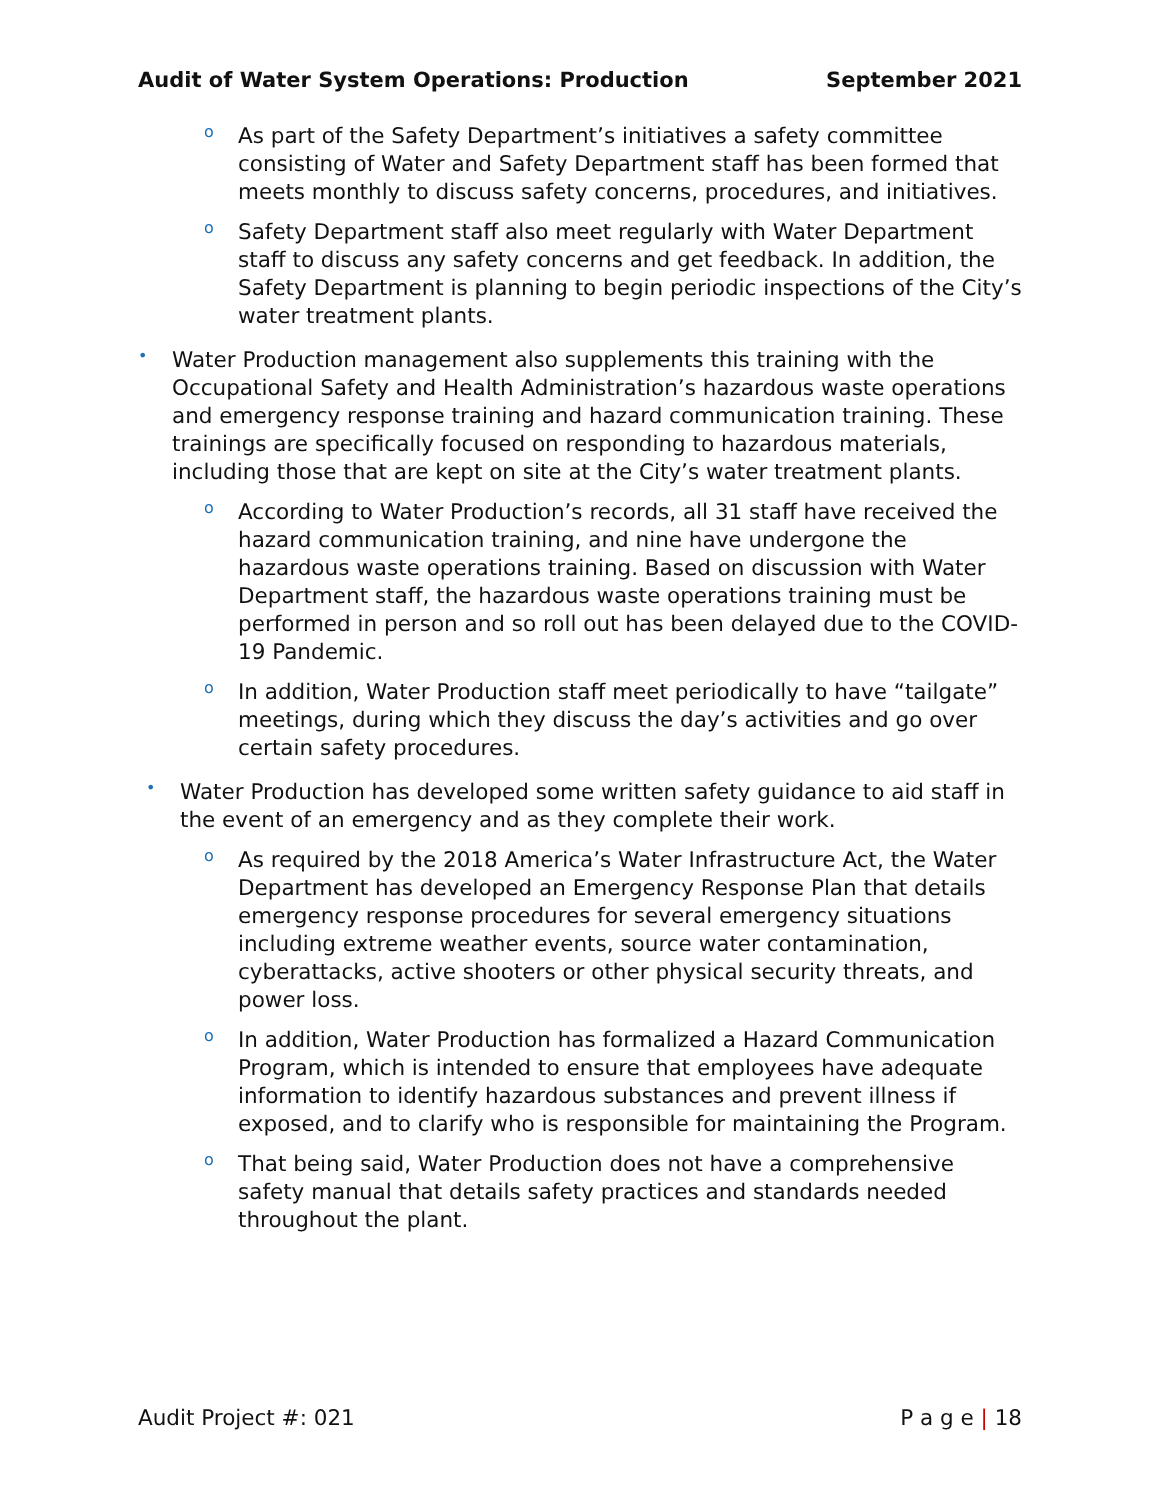Audit of Water System Operations: Production September 2021
o
As part of the Safety Department’s initiatives a safety committee consisting of Water and Safety Department staff has been formed that meets monthly to discuss safety concerns, procedures, and initiatives.
o
Safety Department staff also meet regularly with Water Department staff to discuss any safety concerns and get feedback. In addition, the Safety Department is planning to begin periodic inspections of the City’s water treatment plants.
•
Water Production management also supplements this training with the Occupational Safety and Health Administration’s hazardous waste operations and emergency response training and hazard communication training. These trainings are specifically focused on responding to hazardous materials, including those that are kept on site at the City’s water treatment plants.
o
According to Water Production’s records, all 31 staff have received the hazard communication training, and nine have undergone the hazardous waste operations training. Based on discussion with Water Department staff, the hazardous waste operations training must be performed in person and so roll out has been delayed due to the COVID-19 Pandemic.
o
In addition, Water Production staff meet periodically to have “tailgate” meetings, during which they discuss the day’s activities and go over certain safety procedures.
•
Water Production has developed some written safety guidance to aid staff in the event of an emergency and as they complete their work.
o
As required by the 2018 America’s Water Infrastructure Act, the Water Department has developed an Emergency Response Plan that details emergency response procedures for several emergency situations including extreme weather events, source water contamination, cyberattacks, active shooters or other physical security threats, and power loss.
o
In addition, Water Production has formalized a Hazard Communication Program, which is intended to ensure that employees have adequate information to identify hazardous substances and prevent illness if exposed, and to clarify who is responsible for maintaining the Program.
o
That being said, Water Production does not have a comprehensive safety manual that details safety practices and standards needed throughout the plant.
Audit Project #: 021 P a g e | 18